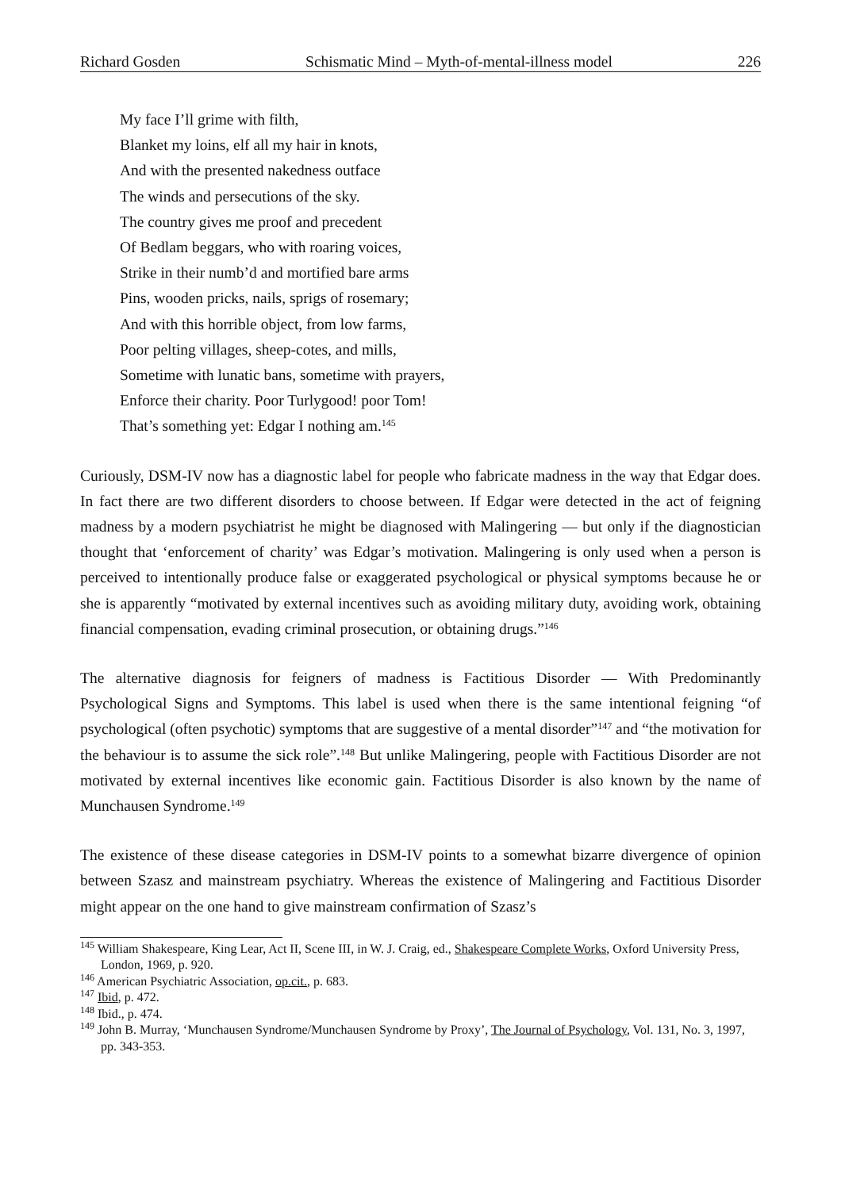Richard Gosden Schismatic Mind – Myth-of-mental-illness model 226
My face I’ll grime with filth,
Blanket my loins, elf all my hair in knots,
And with the presented nakedness outface
The winds and persecutions of the sky.
The country gives me proof and precedent
Of Bedlam beggars, who with roaring voices,
Strike in their numb’d and mortified bare arms
Pins, wooden pricks, nails, sprigs of rosemary;
And with this horrible object, from low farms,
Poor pelting villages, sheep-cotes, and mills,
Sometime with lunatic bans, sometime with prayers,
Enforce their charity. Poor Turlygood! poor Tom!
That’s something yet: Edgar I nothing am.<sup>145</sup>
Curiously, DSM-IV now has a diagnostic label for people who fabricate madness in the way that Edgar does. In fact there are two different disorders to choose between. If Edgar were detected in the act of feigning madness by a modern psychiatrist he might be diagnosed with Malingering — but only if the diagnostician thought that ‘enforcement of charity’ was Edgar’s motivation. Malingering is only used when a person is perceived to intentionally produce false or exaggerated psychological or physical symptoms because he or she is apparently “motivated by external incentives such as avoiding military duty, avoiding work, obtaining financial compensation, evading criminal prosecution, or obtaining drugs.”<sup>146</sup>
The alternative diagnosis for feigners of madness is Factitious Disorder — With Predominantly Psychological Signs and Symptoms. This label is used when there is the same intentional feigning “of psychological (often psychotic) symptoms that are suggestive of a mental disorder”<sup>147</sup> and “the motivation for the behaviour is to assume the sick role”.<sup>148</sup> But unlike Malingering, people with Factitious Disorder are not motivated by external incentives like economic gain. Factitious Disorder is also known by the name of Munchausen Syndrome.<sup>149</sup>
The existence of these disease categories in DSM-IV points to a somewhat bizarre divergence of opinion between Szasz and mainstream psychiatry. Whereas the existence of Malingering and Factitious Disorder might appear on the one hand to give mainstream confirmation of Szasz’s
<sup>145</sup> William Shakespeare, King Lear, Act II, Scene III, in W. J. Craig, ed., Shakespeare Complete Works, Oxford University Press, London, 1969, p. 920.
<sup>146</sup> American Psychiatric Association, op.cit., p. 683.
<sup>147</sup> Ibid, p. 472.
<sup>148</sup> Ibid., p. 474.
<sup>149</sup> John B. Murray, ‘Munchausen Syndrome/Munchausen Syndrome by Proxy’, The Journal of Psychology, Vol. 131, No. 3, 1997, pp. 343-353.